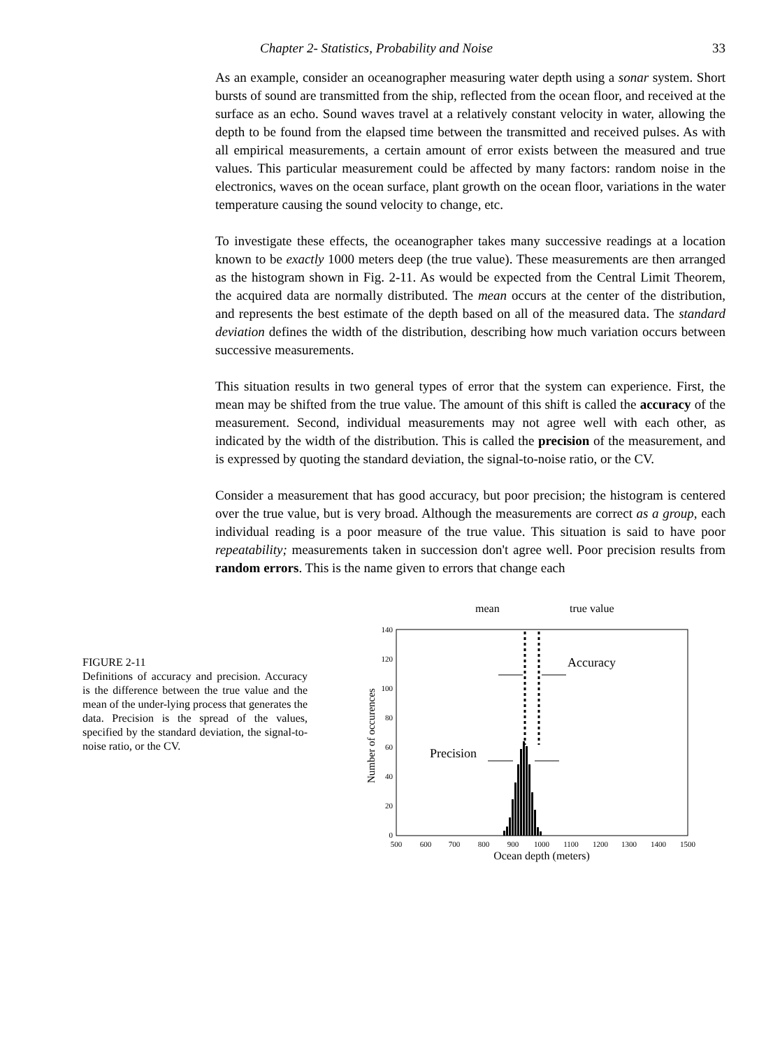Chapter 2- Statistics, Probability and Noise 33
As an example, consider an oceanographer measuring water depth using a sonar system. Short bursts of sound are transmitted from the ship, reflected from the ocean floor, and received at the surface as an echo. Sound waves travel at a relatively constant velocity in water, allowing the depth to be found from the elapsed time between the transmitted and received pulses. As with all empirical measurements, a certain amount of error exists between the measured and true values. This particular measurement could be affected by many factors: random noise in the electronics, waves on the ocean surface, plant growth on the ocean floor, variations in the water temperature causing the sound velocity to change, etc.
To investigate these effects, the oceanographer takes many successive readings at a location known to be exactly 1000 meters deep (the true value). These measurements are then arranged as the histogram shown in Fig. 2-11. As would be expected from the Central Limit Theorem, the acquired data are normally distributed. The mean occurs at the center of the distribution, and represents the best estimate of the depth based on all of the measured data. The standard deviation defines the width of the distribution, describing how much variation occurs between successive measurements.
This situation results in two general types of error that the system can experience. First, the mean may be shifted from the true value. The amount of this shift is called the accuracy of the measurement. Second, individual measurements may not agree well with each other, as indicated by the width of the distribution. This is called the precision of the measurement, and is expressed by quoting the standard deviation, the signal-to-noise ratio, or the CV.
Consider a measurement that has good accuracy, but poor precision; the histogram is centered over the true value, but is very broad. Although the measurements are correct as a group, each individual reading is a poor measure of the true value. This situation is said to have poor repeatability; measurements taken in succession don't agree well. Poor precision results from random errors. This is the name given to errors that change each
FIGURE 2-11
Definitions of accuracy and precision. Accuracy is the difference between the true value and the mean of the under-lying process that generates the data. Precision is the spread of the values, specified by the standard deviation, the signal-to-noise ratio, or the CV.
mean
true value
140
120
100
80
60
40
20
0
Number of occurences
500
600
700
800
900
1000
1100
1200
1300
1400
1500
Ocean depth (meters)
Accuracy
Precision